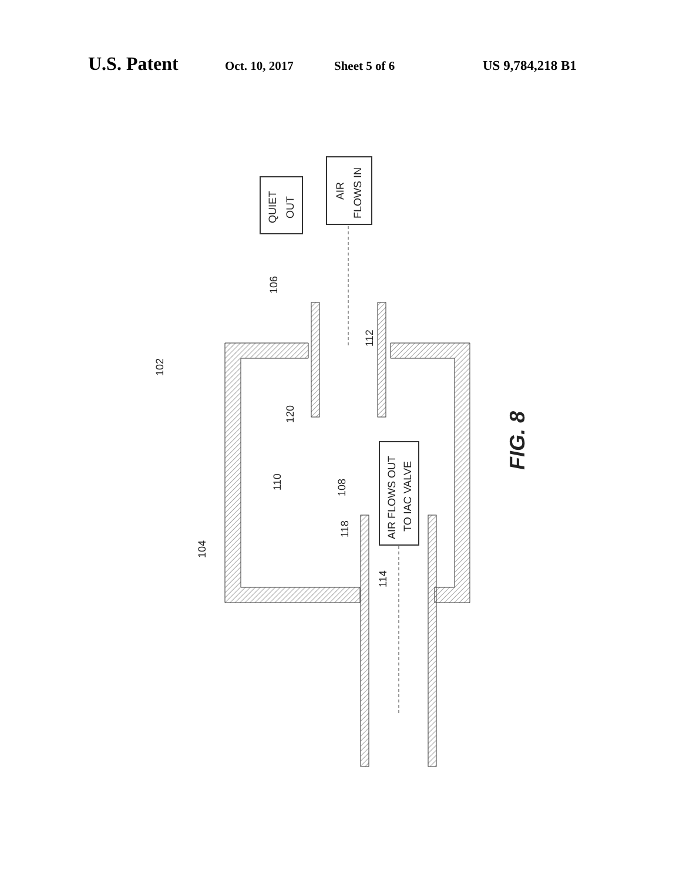U.S. Patent Oct. 10, 2017 Sheet 5 of 6 US 9,784,218 B1
QUIET
OUT
AIR
FLOWS IN
AIR FLOWS OUT
TO IAC VALVE
102
104
106
108
110
112
114
118
120
FIG. 8